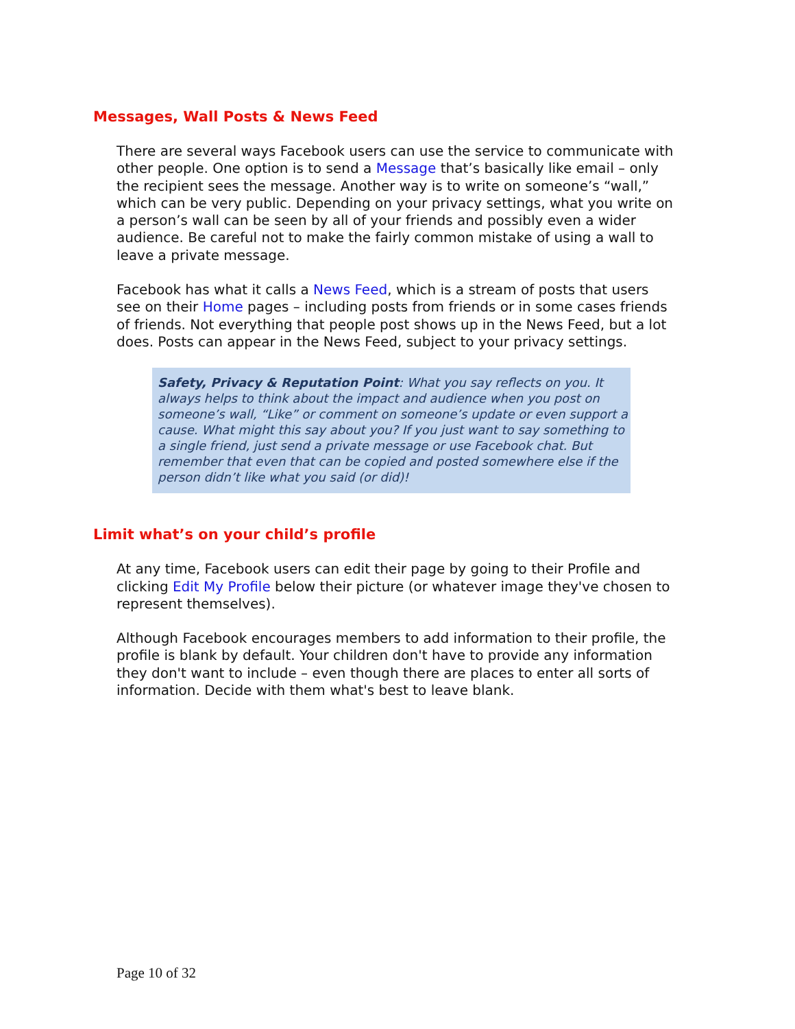Messages, Wall Posts & News Feed
There are several ways Facebook users can use the service to communicate with other people. One option is to send a Message that’s basically like email – only the recipient sees the message. Another way is to write on someone’s “wall,” which can be very public. Depending on your privacy settings, what you write on a person’s wall can be seen by all of your friends and possibly even a wider audience. Be careful not to make the fairly common mistake of using a wall to leave a private message.
Facebook has what it calls a News Feed, which is a stream of posts that users see on their Home pages – including posts from friends or in some cases friends of friends. Not everything that people post shows up in the News Feed, but a lot does. Posts can appear in the News Feed, subject to your privacy settings.
Safety, Privacy & Reputation Point: What you say reflects on you. It always helps to think about the impact and audience when you post on someone’s wall, “Like” or comment on someone’s update or even support a cause. What might this say about you? If you just want to say something to a single friend, just send a private message or use Facebook chat. But remember that even that can be copied and posted somewhere else if the person didn’t like what you said (or did)!
Limit what’s on your child’s profile
At any time, Facebook users can edit their page by going to their Profile and clicking Edit My Profile below their picture (or whatever image they've chosen to represent themselves).
Although Facebook encourages members to add information to their profile, the profile is blank by default. Your children don't have to provide any information they don't want to include – even though there are places to enter all sorts of information. Decide with them what's best to leave blank.
Page 10 of 32